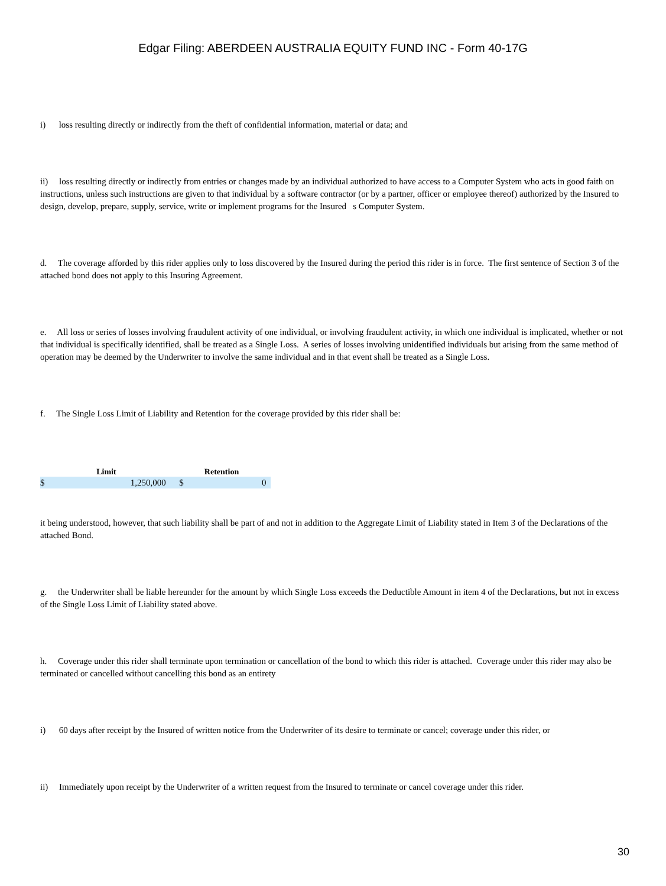Edgar Filing: ABERDEEN AUSTRALIA EQUITY FUND INC - Form 40-17G
i) loss resulting directly or indirectly from the theft of confidential information, material or data; and
ii) loss resulting directly or indirectly from entries or changes made by an individual authorized to have access to a Computer System who acts in good faith on instructions, unless such instructions are given to that individual by a software contractor (or by a partner, officer or employee thereof) authorized by the Insured to design, develop, prepare, supply, service, write or implement programs for the Insured s Computer System.
d. The coverage afforded by this rider applies only to loss discovered by the Insured during the period this rider is in force. The first sentence of Section 3 of the attached bond does not apply to this Insuring Agreement.
e. All loss or series of losses involving fraudulent activity of one individual, or involving fraudulent activity, in which one individual is implicated, whether or not that individual is specifically identified, shall be treated as a Single Loss. A series of losses involving unidentified individuals but arising from the same method of operation may be deemed by the Underwriter to involve the same individual and in that event shall be treated as a Single Loss.
f. The Single Loss Limit of Liability and Retention for the coverage provided by this rider shall be:
| Limit | | Retention | |
| --- | --- | --- | --- |
| $ | 1,250,000 | $ | 0 |
it being understood, however, that such liability shall be part of and not in addition to the Aggregate Limit of Liability stated in Item 3 of the Declarations of the attached Bond.
g. the Underwriter shall be liable hereunder for the amount by which Single Loss exceeds the Deductible Amount in item 4 of the Declarations, but not in excess of the Single Loss Limit of Liability stated above.
h. Coverage under this rider shall terminate upon termination or cancellation of the bond to which this rider is attached. Coverage under this rider may also be terminated or cancelled without cancelling this bond as an entirety
i) 60 days after receipt by the Insured of written notice from the Underwriter of its desire to terminate or cancel; coverage under this rider, or
ii) Immediately upon receipt by the Underwriter of a written request from the Insured to terminate or cancel coverage under this rider.
30